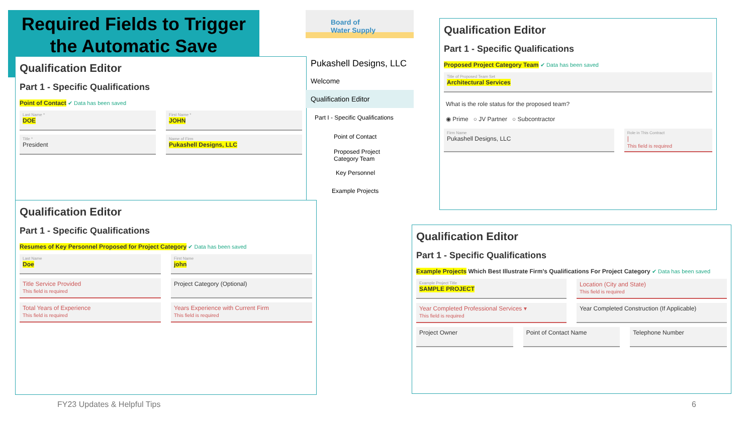Required Fields to Trigger the Automatic Save
Qualification Editor
Part 1 - Specific Qualifications
Point of Contact ✔ Data has been saved
Last Name *
DOE
First Name *
JOHN
Title *
President
Name of Firm
Pukashell Designs, LLC
Qualification Editor
Part 1 - Specific Qualifications
Resumes of Key Personnel Proposed for Project Category ✔ Data has been saved
Last Name
Doe
First Name
john
Title Service Provided
This field is required
Project Category (Optional)
Total Years of Experience
This field is required
Years Experience with Current Firm
This field is required
Board of
Water Supply
Pukashell Designs, LLC
Welcome
Qualification Editor
Part I - Specific Qualifications
Point of Contact
Proposed Project Category Team
Key Personnel
Example Projects
Qualification Editor
Part 1 - Specific Qualifications
Proposed Project Category Team ✔ Data has been saved
Title of Proposed Team Set
Architectural Services
What is the role status for the proposed team?
◉ Prime ○ JV Partner ○ Subcontractor
Firm Name
Pukashell Designs, LLC
Role in This Contract
|
This field is required
Qualification Editor
Part 1 - Specific Qualifications
Example Projects Which Best Illustrate Firm's Qualifications For Project Category ✔ Data has been saved
Example Project Title
SAMPLE PROJECT
Location (City and State)
This field is required
Year Completed Professional Services ▾
This field is required
Year Completed Construction (If Applicable)
Project Owner Point of Contact Name Telephone Number
FY23 Updates & Helpful Tips 6